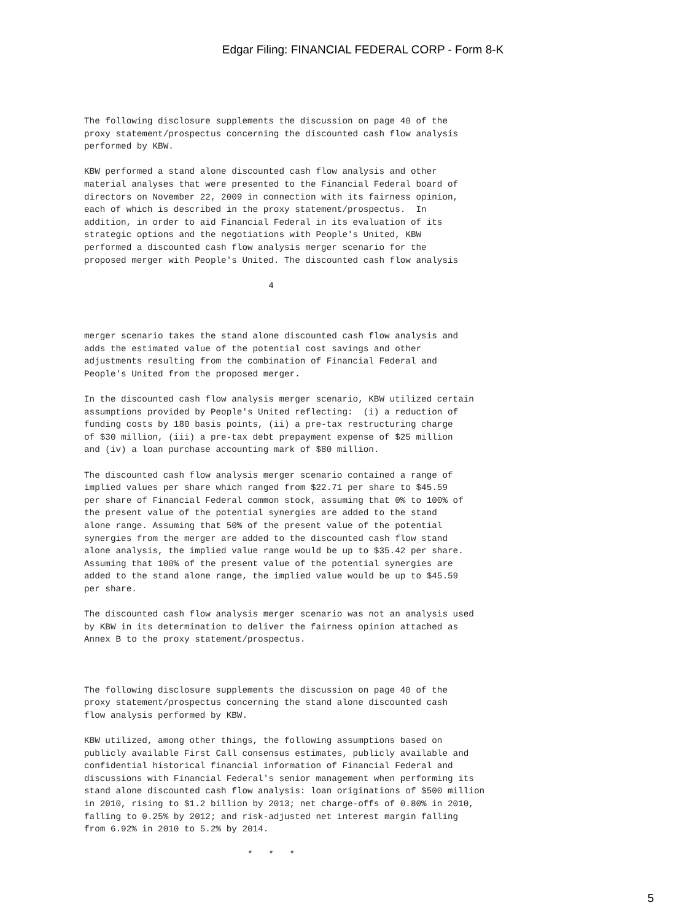Edgar Filing: FINANCIAL FEDERAL CORP - Form 8-K
The following disclosure supplements the discussion on page 40 of the
proxy statement/prospectus concerning the discounted cash flow analysis
performed by KBW.

KBW performed a stand alone discounted cash flow analysis and other
material analyses that were presented to the Financial Federal board of
directors on November 22, 2009 in connection with its fairness opinion,
each of which is described in the proxy statement/prospectus.  In
addition, in order to aid Financial Federal in its evaluation of its
strategic options and the negotiations with People's United, KBW
performed a discounted cash flow analysis merger scenario for the
proposed merger with People's United. The discounted cash flow analysis

                                   4



merger scenario takes the stand alone discounted cash flow analysis and
adds the estimated value of the potential cost savings and other
adjustments resulting from the combination of Financial Federal and
People's United from the proposed merger.

In the discounted cash flow analysis merger scenario, KBW utilized certain
assumptions provided by People's United reflecting:  (i) a reduction of
funding costs by 180 basis points, (ii) a pre-tax restructuring charge
of $30 million, (iii) a pre-tax debt prepayment expense of $25 million
and (iv) a loan purchase accounting mark of $80 million.

The discounted cash flow analysis merger scenario contained a range of
implied values per share which ranged from $22.71 per share to $45.59
per share of Financial Federal common stock, assuming that 0% to 100% of
the present value of the potential synergies are added to the stand
alone range. Assuming that 50% of the present value of the potential
synergies from the merger are added to the discounted cash flow stand
alone analysis, the implied value range would be up to $35.42 per share.
Assuming that 100% of the present value of the potential synergies are
added to the stand alone range, the implied value would be up to $45.59
per share.

The discounted cash flow analysis merger scenario was not an analysis used
by KBW in its determination to deliver the fairness opinion attached as
Annex B to the proxy statement/prospectus.



The following disclosure supplements the discussion on page 40 of the
proxy statement/prospectus concerning the stand alone discounted cash
flow analysis performed by KBW.

KBW utilized, among other things, the following assumptions based on
publicly available First Call consensus estimates, publicly available and
confidential historical financial information of Financial Federal and
discussions with Financial Federal's senior management when performing its
stand alone discounted cash flow analysis: loan originations of $500 million
in 2010, rising to $1.2 billion by 2013; net charge-offs of 0.80% in 2010,
falling to 0.25% by 2012; and risk-adjusted net interest margin falling
from 6.92% in 2010 to 5.2% by 2014.

                               *   *   *
5